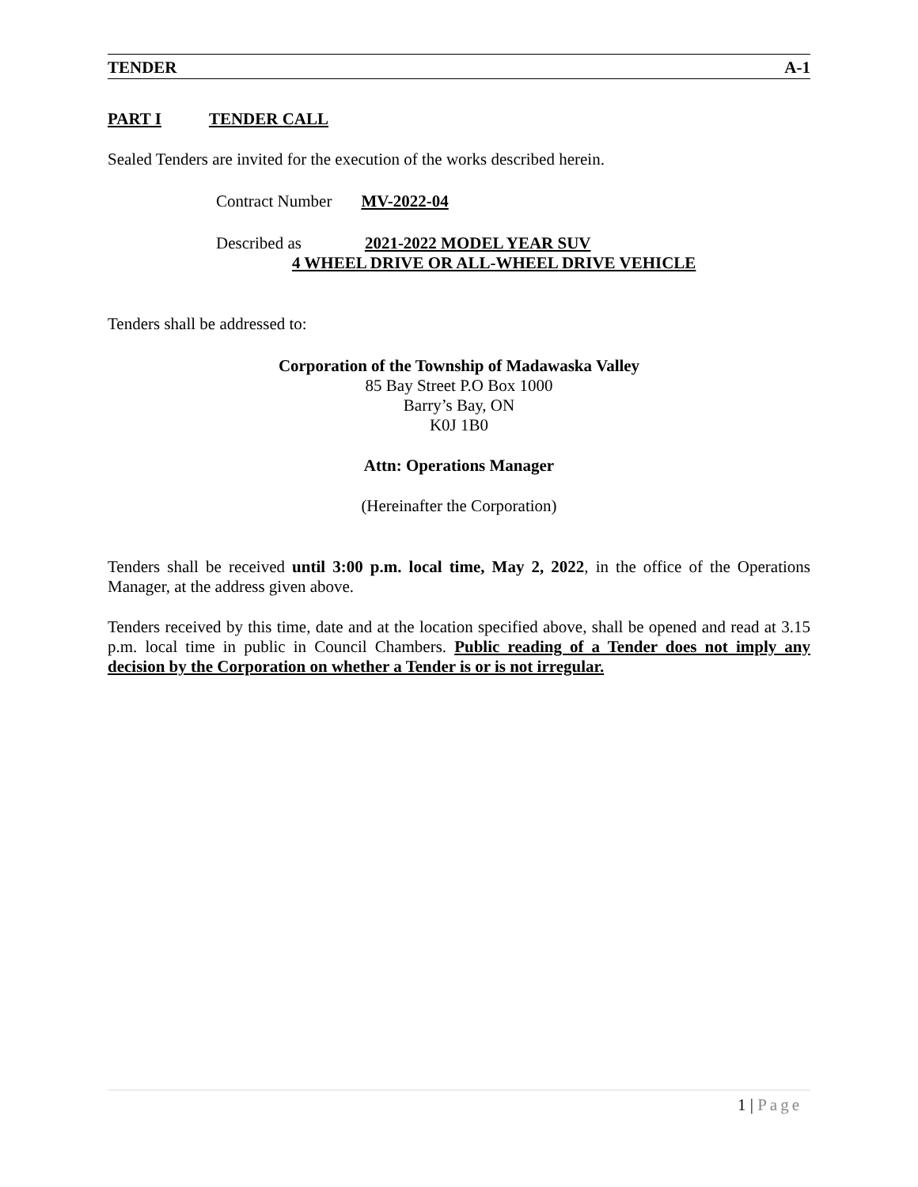TENDER A-1
PART I TENDER CALL
Sealed Tenders are invited for the execution of the works described herein.
Contract Number MV-2022-04
Described as 2021-2022 MODEL YEAR SUV
4 WHEEL DRIVE OR ALL-WHEEL DRIVE VEHICLE
Tenders shall be addressed to:
Corporation of the Township of Madawaska Valley
85 Bay Street P.O Box 1000
Barry’s Bay, ON
K0J 1B0
Attn: Operations Manager
(Hereinafter the Corporation)
Tenders shall be received until 3:00 p.m. local time, May 2, 2022, in the office of the Operations Manager, at the address given above.
Tenders received by this time, date and at the location specified above, shall be opened and read at 3.15 p.m. local time in public in Council Chambers. Public reading of a Tender does not imply any decision by the Corporation on whether a Tender is or is not irregular.
1 | Page